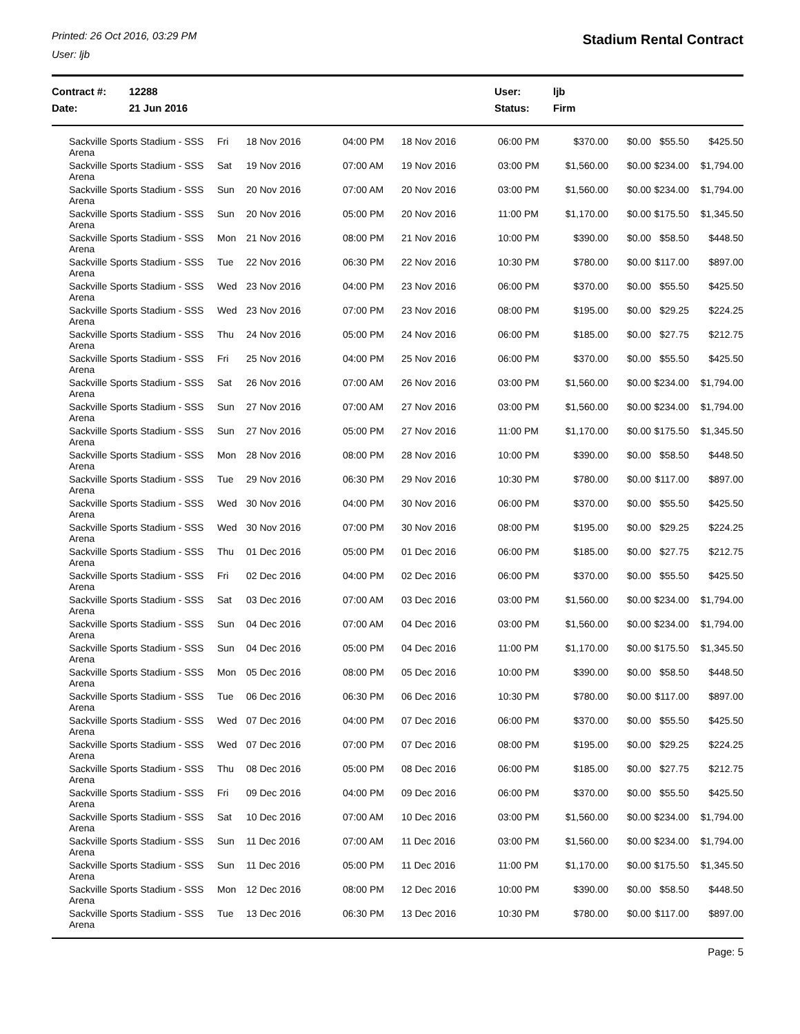Printed: 26 Oct 2016, 03:29 PM
User: ljb
Stadium Rental Contract
Contract #:
12288
User:
ljb
Date:
21 Jun 2016
Status:
Firm
| Sackville Sports Stadium - SSS Arena | Fri | 18 Nov 2016 | 04:00 PM | 18 Nov 2016 | 06:00 PM | $370.00 | $0.00 | $55.50 | $425.50 |
| Sackville Sports Stadium - SSS Arena | Sat | 19 Nov 2016 | 07:00 AM | 19 Nov 2016 | 03:00 PM | $1,560.00 | $0.00 | $234.00 | $1,794.00 |
| Sackville Sports Stadium - SSS Arena | Sun | 20 Nov 2016 | 07:00 AM | 20 Nov 2016 | 03:00 PM | $1,560.00 | $0.00 | $234.00 | $1,794.00 |
| Sackville Sports Stadium - SSS Arena | Sun | 20 Nov 2016 | 05:00 PM | 20 Nov 2016 | 11:00 PM | $1,170.00 | $0.00 | $175.50 | $1,345.50 |
| Sackville Sports Stadium - SSS Arena | Mon | 21 Nov 2016 | 08:00 PM | 21 Nov 2016 | 10:00 PM | $390.00 | $0.00 | $58.50 | $448.50 |
| Sackville Sports Stadium - SSS Arena | Tue | 22 Nov 2016 | 06:30 PM | 22 Nov 2016 | 10:30 PM | $780.00 | $0.00 | $117.00 | $897.00 |
| Sackville Sports Stadium - SSS Arena | Wed | 23 Nov 2016 | 04:00 PM | 23 Nov 2016 | 06:00 PM | $370.00 | $0.00 | $55.50 | $425.50 |
| Sackville Sports Stadium - SSS Arena | Wed | 23 Nov 2016 | 07:00 PM | 23 Nov 2016 | 08:00 PM | $195.00 | $0.00 | $29.25 | $224.25 |
| Sackville Sports Stadium - SSS Arena | Thu | 24 Nov 2016 | 05:00 PM | 24 Nov 2016 | 06:00 PM | $185.00 | $0.00 | $27.75 | $212.75 |
| Sackville Sports Stadium - SSS Arena | Fri | 25 Nov 2016 | 04:00 PM | 25 Nov 2016 | 06:00 PM | $370.00 | $0.00 | $55.50 | $425.50 |
| Sackville Sports Stadium - SSS Arena | Sat | 26 Nov 2016 | 07:00 AM | 26 Nov 2016 | 03:00 PM | $1,560.00 | $0.00 | $234.00 | $1,794.00 |
| Sackville Sports Stadium - SSS Arena | Sun | 27 Nov 2016 | 07:00 AM | 27 Nov 2016 | 03:00 PM | $1,560.00 | $0.00 | $234.00 | $1,794.00 |
| Sackville Sports Stadium - SSS Arena | Sun | 27 Nov 2016 | 05:00 PM | 27 Nov 2016 | 11:00 PM | $1,170.00 | $0.00 | $175.50 | $1,345.50 |
| Sackville Sports Stadium - SSS Arena | Mon | 28 Nov 2016 | 08:00 PM | 28 Nov 2016 | 10:00 PM | $390.00 | $0.00 | $58.50 | $448.50 |
| Sackville Sports Stadium - SSS Arena | Tue | 29 Nov 2016 | 06:30 PM | 29 Nov 2016 | 10:30 PM | $780.00 | $0.00 | $117.00 | $897.00 |
| Sackville Sports Stadium - SSS Arena | Wed | 30 Nov 2016 | 04:00 PM | 30 Nov 2016 | 06:00 PM | $370.00 | $0.00 | $55.50 | $425.50 |
| Sackville Sports Stadium - SSS Arena | Wed | 30 Nov 2016 | 07:00 PM | 30 Nov 2016 | 08:00 PM | $195.00 | $0.00 | $29.25 | $224.25 |
| Sackville Sports Stadium - SSS Arena | Thu | 01 Dec 2016 | 05:00 PM | 01 Dec 2016 | 06:00 PM | $185.00 | $0.00 | $27.75 | $212.75 |
| Sackville Sports Stadium - SSS Arena | Fri | 02 Dec 2016 | 04:00 PM | 02 Dec 2016 | 06:00 PM | $370.00 | $0.00 | $55.50 | $425.50 |
| Sackville Sports Stadium - SSS Arena | Sat | 03 Dec 2016 | 07:00 AM | 03 Dec 2016 | 03:00 PM | $1,560.00 | $0.00 | $234.00 | $1,794.00 |
| Sackville Sports Stadium - SSS Arena | Sun | 04 Dec 2016 | 07:00 AM | 04 Dec 2016 | 03:00 PM | $1,560.00 | $0.00 | $234.00 | $1,794.00 |
| Sackville Sports Stadium - SSS Arena | Sun | 04 Dec 2016 | 05:00 PM | 04 Dec 2016 | 11:00 PM | $1,170.00 | $0.00 | $175.50 | $1,345.50 |
| Sackville Sports Stadium - SSS Arena | Mon | 05 Dec 2016 | 08:00 PM | 05 Dec 2016 | 10:00 PM | $390.00 | $0.00 | $58.50 | $448.50 |
| Sackville Sports Stadium - SSS Arena | Tue | 06 Dec 2016 | 06:30 PM | 06 Dec 2016 | 10:30 PM | $780.00 | $0.00 | $117.00 | $897.00 |
| Sackville Sports Stadium - SSS Arena | Wed | 07 Dec 2016 | 04:00 PM | 07 Dec 2016 | 06:00 PM | $370.00 | $0.00 | $55.50 | $425.50 |
| Sackville Sports Stadium - SSS Arena | Wed | 07 Dec 2016 | 07:00 PM | 07 Dec 2016 | 08:00 PM | $195.00 | $0.00 | $29.25 | $224.25 |
| Sackville Sports Stadium - SSS Arena | Thu | 08 Dec 2016 | 05:00 PM | 08 Dec 2016 | 06:00 PM | $185.00 | $0.00 | $27.75 | $212.75 |
| Sackville Sports Stadium - SSS Arena | Fri | 09 Dec 2016 | 04:00 PM | 09 Dec 2016 | 06:00 PM | $370.00 | $0.00 | $55.50 | $425.50 |
| Sackville Sports Stadium - SSS Arena | Sat | 10 Dec 2016 | 07:00 AM | 10 Dec 2016 | 03:00 PM | $1,560.00 | $0.00 | $234.00 | $1,794.00 |
| Sackville Sports Stadium - SSS Arena | Sun | 11 Dec 2016 | 07:00 AM | 11 Dec 2016 | 03:00 PM | $1,560.00 | $0.00 | $234.00 | $1,794.00 |
| Sackville Sports Stadium - SSS Arena | Sun | 11 Dec 2016 | 05:00 PM | 11 Dec 2016 | 11:00 PM | $1,170.00 | $0.00 | $175.50 | $1,345.50 |
| Sackville Sports Stadium - SSS Arena | Mon | 12 Dec 2016 | 08:00 PM | 12 Dec 2016 | 10:00 PM | $390.00 | $0.00 | $58.50 | $448.50 |
| Sackville Sports Stadium - SSS Arena | Tue | 13 Dec 2016 | 06:30 PM | 13 Dec 2016 | 10:30 PM | $780.00 | $0.00 | $117.00 | $897.00 |
Page: 5